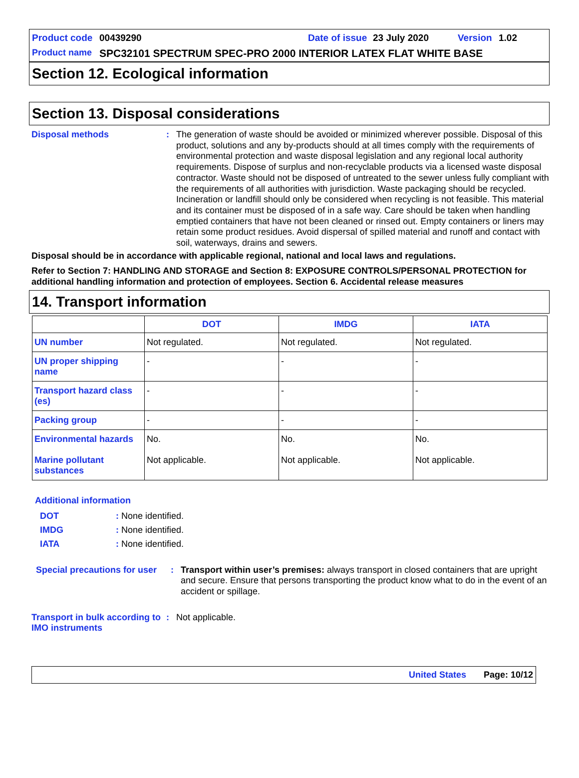Product code 00439290 Date of issue 23 July 2020 Version 1.02
Product name SPC32101 SPECTRUM SPEC-PRO 2000 INTERIOR LATEX FLAT WHITE BASE
Section 12. Ecological information
Section 13. Disposal considerations
Disposal methods: The generation of waste should be avoided or minimized wherever possible. Disposal of this product, solutions and any by-products should at all times comply with the requirements of environmental protection and waste disposal legislation and any regional local authority requirements. Dispose of surplus and non-recyclable products via a licensed waste disposal contractor. Waste should not be disposed of untreated to the sewer unless fully compliant with the requirements of all authorities with jurisdiction. Waste packaging should be recycled. Incineration or landfill should only be considered when recycling is not feasible. This material and its container must be disposed of in a safe way. Care should be taken when handling emptied containers that have not been cleaned or rinsed out. Empty containers or liners may retain some product residues. Avoid dispersal of spilled material and runoff and contact with soil, waterways, drains and sewers.
Disposal should be in accordance with applicable regional, national and local laws and regulations.
Refer to Section 7: HANDLING AND STORAGE and Section 8: EXPOSURE CONTROLS/PERSONAL PROTECTION for additional handling information and protection of employees. Section 6. Accidental release measures
14. Transport information
| | DOT | IMDG | IATA |
| --- | --- | --- | --- |
| UN number | Not regulated. | Not regulated. | Not regulated. |
| UN proper shipping name | - | - | - |
| Transport hazard class (es) | - | - | - |
| Packing group | - | - | - |
| Environmental hazards Marine pollutant substances | No. Not applicable. | No. Not applicable. | No. Not applicable. |
Additional information
DOT: None identified.
IMDG: None identified.
IATA: None identified.
Special precautions for user: Transport within user’s premises: always transport in closed containers that are upright and secure. Ensure that persons transporting the product know what to do in the event of an accident or spillage.
Transport in bulk according to IMO instruments: Not applicable.
United States Page: 10/12